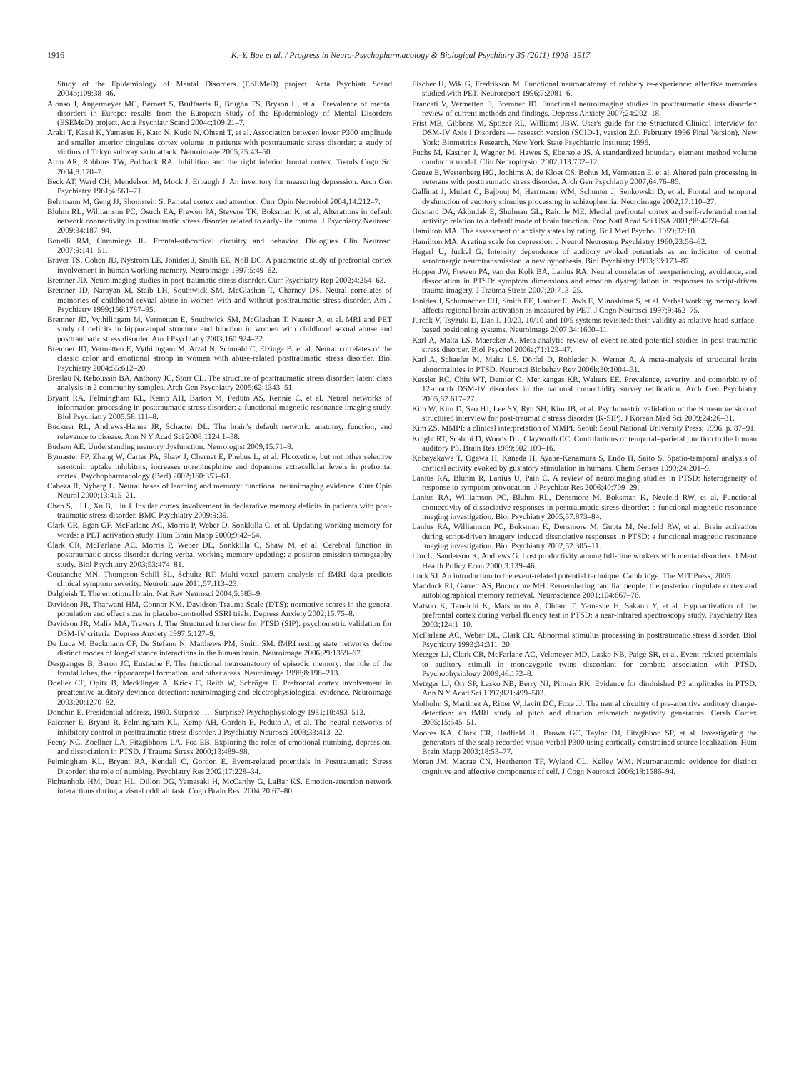1916 K.-Y. Bae et al. / Progress in Neuro-Psychopharmacology & Biological Psychiatry 35 (2011) 1908–1917
Study of the Epidemiology of Mental Disorders (ESEMeD) project. Acta Psychiatr Scand 2004b;109:38–46.
Alonso J, Angermeyer MC, Bernert S, Bruffaerts R, Brugha TS, Bryson H, et al. Prevalence of mental disorders in Europe: results from the European Study of the Epidemiology of Mental Disorders (ESEMeD) project. Acta Psychiatr Scand 2004c;109:21–7.
Araki T, Kasai K, Yamasue H, Kato N, Kudo N, Ohtani T, et al. Association between lower P300 amplitude and smaller anterior cingulate cortex volume in patients with posttraumatic stress disorder: a study of victims of Tokyo subway sarin attack. Neuroimage 2005;25:43–50.
Aron AR, Robbins TW, Poldrack RA. Inhibition and the right inferior frontal cortex. Trends Cogn Sci 2004;8:170–7.
Beck AT, Ward CH, Mendelson M, Mock J, Erbaugh J. An inventory for measuring depression. Arch Gen Psychiatry 1961;4:561–71.
Behrmann M, Geng JJ, Shomstein S. Parietal cortex and attention. Curr Opin Neurobiol 2004;14:212–7.
Bluhm RL, Williamson PC, Osuch EA, Frewen PA, Stevens TK, Boksman K, et al. Alterations in default network connectivity in posttraumatic stress disorder related to early-life trauma. J Psychiatry Neurosci 2009;34:187–94.
Bonelli RM, Cummings JL. Frontal-subcortical circuitry and behavior. Dialogues Clin Neurosci 2007;9:141–51.
Braver TS, Cohen JD, Nystrom LE, Jonides J, Smith EE, Noll DC. A parametric study of prefrontal cortex involvement in human working memory. Neuroimage 1997;5:49–62.
Bremner JD. Neuroimaging studies in post-traumatic stress disorder. Curr Psychiatry Rep 2002;4:254–63.
Bremner JD, Narayan M, Staib LH, Southwick SM, McGlashan T, Charney DS. Neural correlates of memories of childhood sexual abuse in women with and without posttraumatic stress disorder. Am J Psychiatry 1999;156:1787–95.
Bremner JD, Vythilingam M, Vermetten E, Southwick SM, McGlashan T, Nazeer A, et al. MRI and PET study of deficits in hippocampal structure and function in women with childhood sexual abuse and posttraumatic stress disorder. Am J Psychiatry 2003;160:924–32.
Bremner JD, Vermetten E, Vythilingam M, Afzal N, Schmahl C, Elzinga B, et al. Neural correlates of the classic color and emotional stroop in women with abuse-related posttraumatic stress disorder. Biol Psychiatry 2004;55:612–20.
Breslau N, Reboussin BA, Anthony JC, Storr CL. The structure of posttraumatic stress disorder: latent class analysis in 2 community samples. Arch Gen Psychiatry 2005;62:1343–51.
Bryant RA, Felmingham KL, Kemp AH, Barton M, Peduto AS, Rennie C, et al. Neural networks of information processing in posttraumatic stress disorder: a functional magnetic resonance imaging study. Biol Psychiatry 2005;58:111–8.
Buckner RL, Andrews-Hanna JR, Schacter DL. The brain's default network: anatomy, function, and relevance to disease. Ann N Y Acad Sci 2008;1124:1–38.
Budson AE. Understanding memory dysfunction. Neurologist 2009;15:71–9.
Bymaster FP, Zhang W, Carter PA, Shaw J, Chernet E, Phebus L, et al. Fluoxetine, but not other selective serotonin uptake inhibitors, increases norepinephrine and dopamine extracellular levels in prefrontal cortex. Psychopharmacology (Berl) 2002;160:353–61.
Cabeza R, Nyberg L. Neural bases of learning and memory: functional neuroimaging evidence. Curr Opin Neurol 2000;13:415–21.
Chen S, Li L, Xu B, Liu J. Insular cortex involvement in declarative memory deficits in patients with post-traumatic stress disorder. BMC Psychiatry 2009;9:39.
Clark CR, Egan GF, McFarlane AC, Morris P, Weber D, Sonkkilla C, et al. Updating working memory for words: a PET activation study. Hum Brain Mapp 2000;9:42–54.
Clark CR, McFarlane AC, Morris P, Weber DL, Sonkkilla C, Shaw M, et al. Cerebral function in posttraumatic stress disorder during verbal working memory updating: a positron emission tomography study. Biol Psychiatry 2003;53:474–81.
Coutanche MN, Thompson-Schill SL, Schultz RT. Multi-voxel pattern analysis of fMRI data predicts clinical symptom severity. NeuroImage 2011;57:113–23.
Dalgleish T. The emotional brain. Nat Rev Neurosci 2004;5:583–9.
Davidson JR, Tharwani HM, Connor KM. Davidson Trauma Scale (DTS): normative scores in the general population and effect sizes in placebo-controlled SSRI trials. Depress Anxiety 2002;15:75–8.
Davidson JR, Malik MA, Travers J. The Structured Interview for PTSD (SIP): psychometric validation for DSM-IV criteria. Depress Anxiety 1997;5:127–9.
De Luca M, Beckmann CF, De Stefano N, Matthews PM, Smith SM. fMRI resting state networks define distinct modes of long-distance interactions in the human brain. Neuroimage 2006;29:1359–67.
Desgranges B, Baron JC, Eustache F. The functional neuroanatomy of episodic memory: the role of the frontal lobes, the hippocampal formation, and other areas. Neuroimage 1998;8:198–213.
Doeller CF, Opitz B, Mecklinger A, Krick C, Reith W, Schröger E. Prefrontal cortex involvement in preattentive auditory deviance detection: neuroimaging and electrophysiological evidence. Neuroimage 2003;20:1270–82.
Donchin E. Presidential address, 1980. Surprise! … Surprise? Psychophysiology 1981;18:493–513.
Falconer E, Bryant R, Felmingham KL, Kemp AH, Gordon E, Peduto A, et al. The neural networks of inhibitory control in posttraumatic stress disorder. J Psychiatry Neurosci 2008;33:413–22.
Feeny NC, Zoellner LA, Fitzgibbons LA, Foa EB. Exploring the roles of emotional numbing, depression, and dissociation in PTSD. J Trauma Stress 2000;13:489–98.
Felmingham KL, Bryant RA, Kendall C, Gordon E. Event-related potentials in Posttraumatic Stress Disorder: the role of numbing. Psychiatry Res 2002;17:228–34.
Fichtenholz HM, Dean HL, Dillon DG, Yamasaki H, McCarthy G, LaBar KS. Emotion-attention network interactions during a visual oddball task. Cogn Brain Res. 2004;20:67–80.
Fischer H, Wik G, Fredrikson M. Functional neuroanatomy of robbery re-experience: affective memories studied with PET. Neuroreport 1996;7:2081–6.
Francati V, Vermetten E, Bremner JD. Functional neuroimaging studies in posttraumatic stress disorder: review of current methods and findings. Depress Anxiety 2007;24:202–18.
Frist MB, Gibbons M, Sptizer RL, Williams JBW. User's guide for the Structured Clinical Interview for DSM-IV Axis I Disorders — research version (SCID-1, version 2.0, February 1996 Final Version). New York: Biometrics Research, New York State Psychiatric Institute; 1996.
Fuchs M, Kastner J, Wagner M, Hawes S, Ebersole JS. A standardized boundary element method volume conductor model. Clin Neurophysiol 2002;113:702–12.
Geuze E, Westenberg HG, Jochims A, de Kloet CS, Bohus M, Vermetten E, et al. Altered pain processing in veterans with posttraumatic stress disorder. Arch Gen Psychiatry 2007;64:76–85.
Gallinat J, Mulert C, Bajbouj M, Herrmann WM, Schunter J, Senkowski D, et al. Frontal and temporal dysfunction of auditory stimulus processing in schizophrenia. Neuroimage 2002;17:110–27.
Gusnard DA, Akbudak E, Shulman GL, Raichle ME. Medial prefrontal cortex and self-referential mental activity: relation to a default mode of brain function. Proc Natl Acad Sci USA 2001;98:4259–64.
Hamilton MA. The assessment of anxiety states by rating. Br J Med Psychol 1959;32:10.
Hamilton MA. A rating scale for depression. J Neurol Neurosurg Psychiatry 1960;23:56–62.
Hegerl U, Juckel G. Intensity dependence of auditory evoked potentials as an indicator of central serotonergic neurotransmission: a new hypothesis. Biol Psychiatry 1993;33:173–87.
Hopper JW, Frewen PA, van der Kolk BA, Lanius RA. Neural correlates of reexperiencing, avoidance, and dissociation in PTSD: symptom dimensions and emotion dysregulation in responses to script-driven trauma imagery. J Trauma Stress 2007;20:713–25.
Jonides J, Schumacher EH, Smith EE, Lauber E, Awh E, Minoshima S, et al. Verbal working memory load affects regional brain activation as measured by PET. J Cogn Neurosci 1997;9:462–75.
Jurcak V, Tsyzuki D, Dan I. 10/20, 10/10 and 10/5 systems revisited: their validity as relative head-surface-based positioning systems. Neuroimage 2007;34:1600–11.
Karl A, Malta LS, Maercker A. Meta-analytic review of event-related potential studies in post-traumatic stress disorder. Biol Psychol 2006a;71:123–47.
Karl A, Schaefer M, Malta LS, Dörfel D, Rohleder N, Werner A. A meta-analysis of structural brain abnormalities in PTSD. Neurosci Biobehav Rev 2006b;30:1004–31.
Kessler RC, Chiu WT, Demler O, Merikangas KR, Walters EE. Prevalence, severity, and comorbidity of 12-month DSM-IV disorders in the national comorbidity survey replication. Arch Gen Psychiatry 2005;62:617–27.
Kim W, Kim D, Seo HJ, Lee SY, Ryu SH, Kim JB, et al. Psychometric validation of the Korean version of structured interview for post-traumatic stress disorder (K-SIP). J Korean Med Sci 2009;24:26–31.
Kim ZS. MMPI: a clinical interpretation of MMPI. Seoul: Seoul National University Press; 1996. p. 87–91.
Knight RT, Scabini D, Woods DL, Clayworth CC. Contributions of temporal–parietal junction to the human auditory P3. Brain Res 1989;502:109–16.
Kobayakawa T, Ogawa H, Kaneda H, Ayabe-Kanamura S, Endo H, Saito S. Spatio-temporal analysis of cortical activity evoked by gustatory stimulation in humans. Chem Senses 1999;24:201–9.
Lanius RA, Bluhm R, Lanius U, Pain C. A review of neuroimaging studies in PTSD: heterogeneity of response to symptom provocation. J Psychiatr Res 2006;40:709–29.
Lanius RA, Williamson PC, Bluhm RL, Densmore M, Boksman K, Neufeld RW, et al. Functional connectivity of dissociative responses in posttraumatic stress disorder: a functional magnetic resonance imaging investigation. Biol Psychiatry 2005;57:873–84.
Lanius RA, Williamson PC, Boksman K, Densmore M, Gupta M, Neufeld RW, et al. Brain activation during script-driven imagery induced dissociative responses in PTSD: a functional magnetic resonance imaging investigation. Biol Psychiatry 2002;52:305–11.
Lim L, Sanderson K, Andrews G. Lost productivity among full-time workers with mental disorders. J Ment Health Policy Econ 2000;3:139–46.
Luck SJ. An introduction to the event-related potential technique. Cambridge: The MIT Press; 2005.
Maddock RJ, Garrett AS, Buonocore MH. Remembering familiar people: the posterior cingulate cortex and autobiographical memory retrieval. Neuroscience 2001;104:667–76.
Matsuo K, Taneichi K, Matsumoto A, Ohtani T, Yamasue H, Sakano Y, et al. Hypoactivation of the prefrontal cortex during verbal fluency test in PTSD: a near-infrared spectroscopy study. Psychiatry Res 2003;124:1–10.
McFarlane AC, Weber DL, Clark CR. Abnormal stimulus processing in posttraumatic stress disorder. Biol Psychiatry 1993;34:311–20.
Metzger LJ, Clark CR, McFarlane AC, Veltmeyer MD, Lasko NB, Paige SR, et al. Event-related potentials to auditory stimuli in monozygotic twins discordant for combat: association with PTSD. Psychophysiology 2009;46:172–8.
Metzger LJ, Orr SP, Lasko NB, Berry NJ, Pitman RK. Evidence for diminished P3 amplitudes in PTSD. Ann N Y Acad Sci 1997;821:499–503.
Molholm S, Martinez A, Ritter W, Javitt DC, Foxe JJ. The neural circuitry of pre-attentive auditory change-detection: an fMRI study of pitch and duration mismatch negativity generators. Cereb Cortex 2005;15:545–51.
Moores KA, Clark CR, Hadfield JL, Brown GC, Taylor DJ, Fitzgibbon SP, et al. Investigating the generators of the scalp recorded visuo-verbal P300 using cortically constrained source localization. Hum Brain Mapp 2003;18:53–77.
Moran JM, Macrae CN, Heatherton TF, Wyland CL, Kelley WM. Neuroanatomic evidence for distinct cognitive and affective components of self. J Cogn Neurosci 2006;18:1586–94.